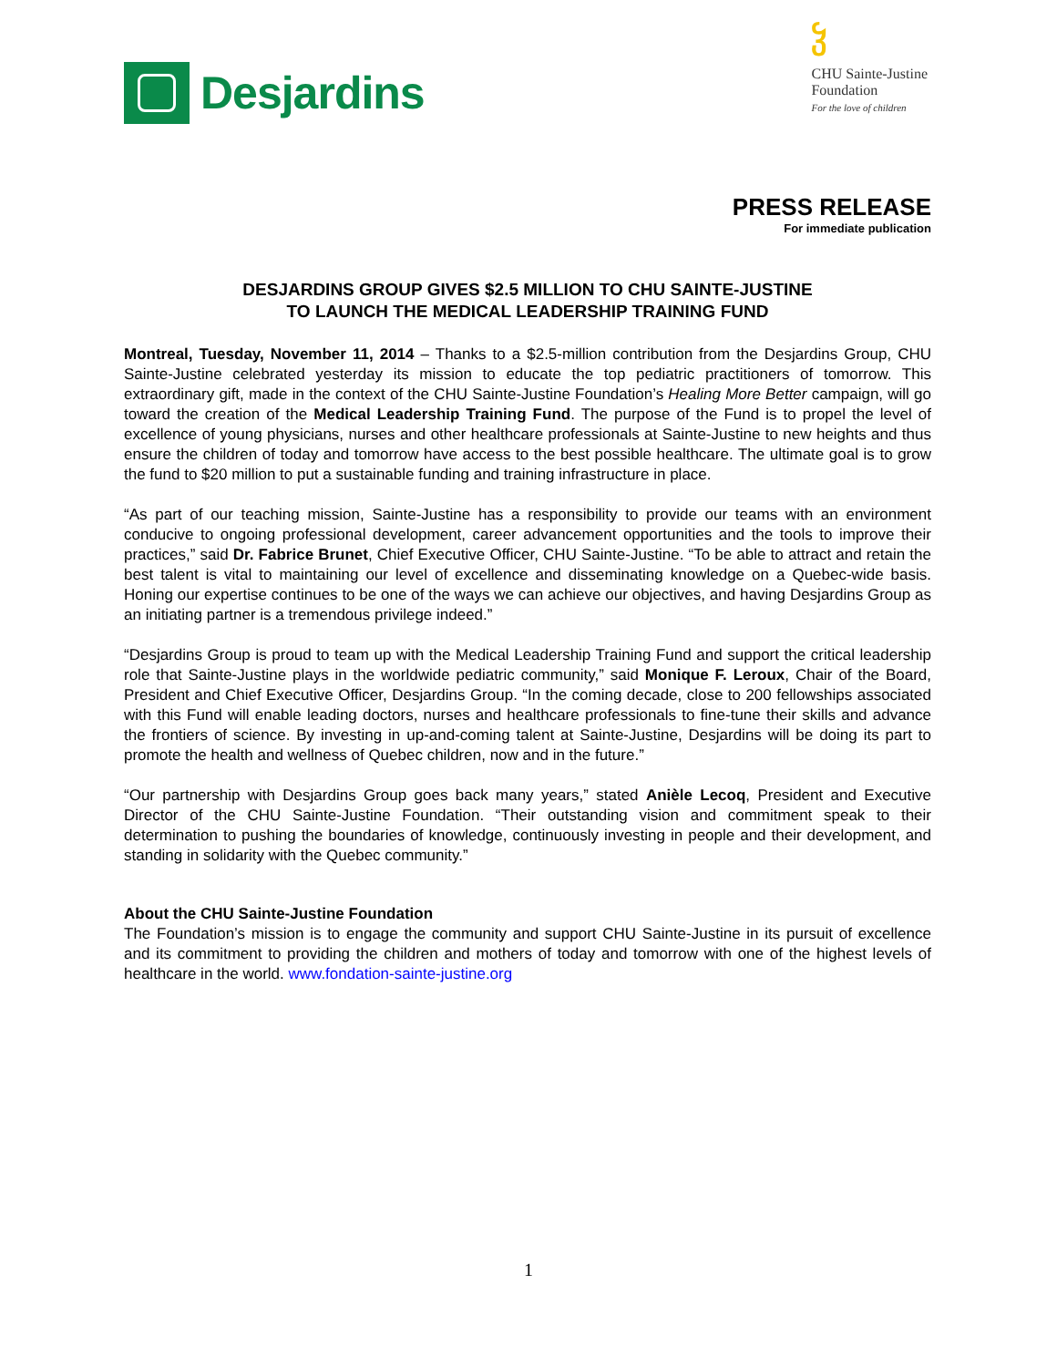Desjardins
ჴ
CHU Sainte-Justine
Foundation
For the love of children
PRESS RELEASE
For immediate publication
DESJARDINS GROUP GIVES $2.5 MILLION TO CHU SAINTE-JUSTINE
TO LAUNCH THE MEDICAL LEADERSHIP TRAINING FUND
Montreal, Tuesday, November 11, 2014 – Thanks to a $2.5-million contribution from the Desjardins Group, CHU Sainte-Justine celebrated yesterday its mission to educate the top pediatric practitioners of tomorrow. This extraordinary gift, made in the context of the CHU Sainte-Justine Foundation’s Healing More Better campaign, will go toward the creation of the Medical Leadership Training Fund. The purpose of the Fund is to propel the level of excellence of young physicians, nurses and other healthcare professionals at Sainte-Justine to new heights and thus ensure the children of today and tomorrow have access to the best possible healthcare. The ultimate goal is to grow the fund to $20 million to put a sustainable funding and training infrastructure in place.
“As part of our teaching mission, Sainte-Justine has a responsibility to provide our teams with an environment conducive to ongoing professional development, career advancement opportunities and the tools to improve their practices,” said Dr. Fabrice Brunet, Chief Executive Officer, CHU Sainte-Justine. “To be able to attract and retain the best talent is vital to maintaining our level of excellence and disseminating knowledge on a Quebec-wide basis. Honing our expertise continues to be one of the ways we can achieve our objectives, and having Desjardins Group as an initiating partner is a tremendous privilege indeed.”
“Desjardins Group is proud to team up with the Medical Leadership Training Fund and support the critical leadership role that Sainte-Justine plays in the worldwide pediatric community,” said Monique F. Leroux, Chair of the Board, President and Chief Executive Officer, Desjardins Group. “In the coming decade, close to 200 fellowships associated with this Fund will enable leading doctors, nurses and healthcare professionals to fine-tune their skills and advance the frontiers of science. By investing in up-and-coming talent at Sainte-Justine, Desjardins will be doing its part to promote the health and wellness of Quebec children, now and in the future.”
“Our partnership with Desjardins Group goes back many years,” stated Anièle Lecoq, President and Executive Director of the CHU Sainte-Justine Foundation. “Their outstanding vision and commitment speak to their determination to pushing the boundaries of knowledge, continuously investing in people and their development, and standing in solidarity with the Quebec community.”
About the CHU Sainte-Justine Foundation
The Foundation’s mission is to engage the community and support CHU Sainte-Justine in its pursuit of excellence and its commitment to providing the children and mothers of today and tomorrow with one of the highest levels of healthcare in the world. www.fondation-sainte-justine.org
1